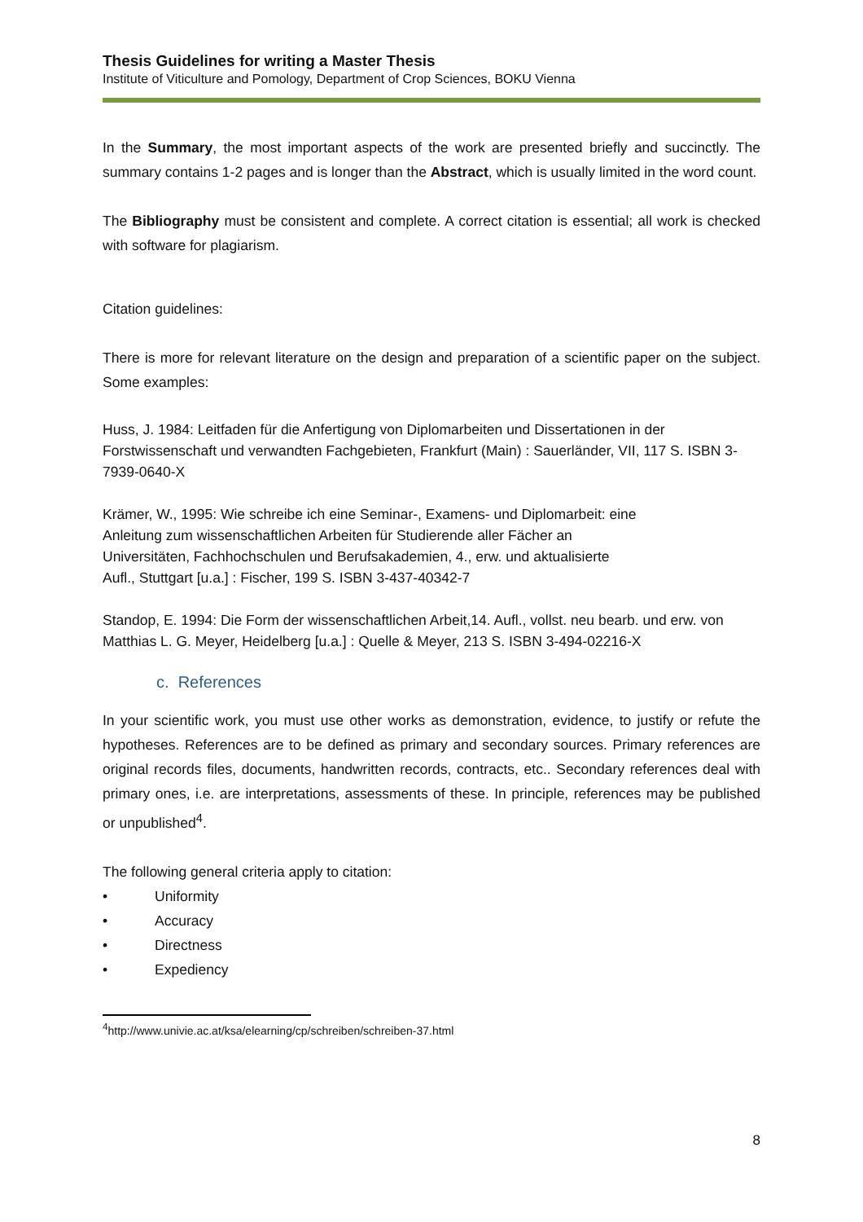Thesis Guidelines for writing a Master Thesis
Institute of Viticulture and Pomology, Department of Crop Sciences, BOKU Vienna
In the Summary, the most important aspects of the work are presented briefly and succinctly. The summary contains 1-2 pages and is longer than the Abstract, which is usually limited in the word count.
The Bibliography must be consistent and complete. A correct citation is essential; all work is checked with software for plagiarism.
Citation guidelines:
There is more for relevant literature on the design and preparation of a scientific paper on the subject. Some examples:
Huss, J. 1984: Leitfaden für die Anfertigung von Diplomarbeiten und Dissertationen in der Forstwissenschaft und verwandten Fachgebieten, Frankfurt (Main) : Sauerländer, VII, 117 S. ISBN 3-7939-0640-X
Krämer, W., 1995: Wie schreibe ich eine Seminar-, Examens- und Diplomarbeit: eine
Anleitung zum wissenschaftlichen Arbeiten für Studierende aller Fächer an
Universitäten, Fachhochschulen und Berufsakademien, 4., erw. und aktualisierte
Aufl., Stuttgart [u.a.] : Fischer, 199 S. ISBN 3-437-40342-7
Standop, E. 1994: Die Form der wissenschaftlichen Arbeit,14. Aufl., vollst. neu bearb. und erw. von Matthias L. G. Meyer, Heidelberg [u.a.] : Quelle & Meyer, 213 S. ISBN 3-494-02216-X
c. References
In your scientific work, you must use other works as demonstration, evidence, to justify or refute the hypotheses. References are to be defined as primary and secondary sources. Primary references are original records files, documents, handwritten records, contracts, etc.. Secondary references deal with primary ones, i.e. are interpretations, assessments of these. In principle, references may be published or unpublished<sup>4</sup>.
The following general criteria apply to citation:
• Uniformity
• Accuracy
• Directness
• Expediency
<sup>4</sup> http://www.univie.ac.at/ksa/elearning/cp/schreiben/schreiben-37.html
8